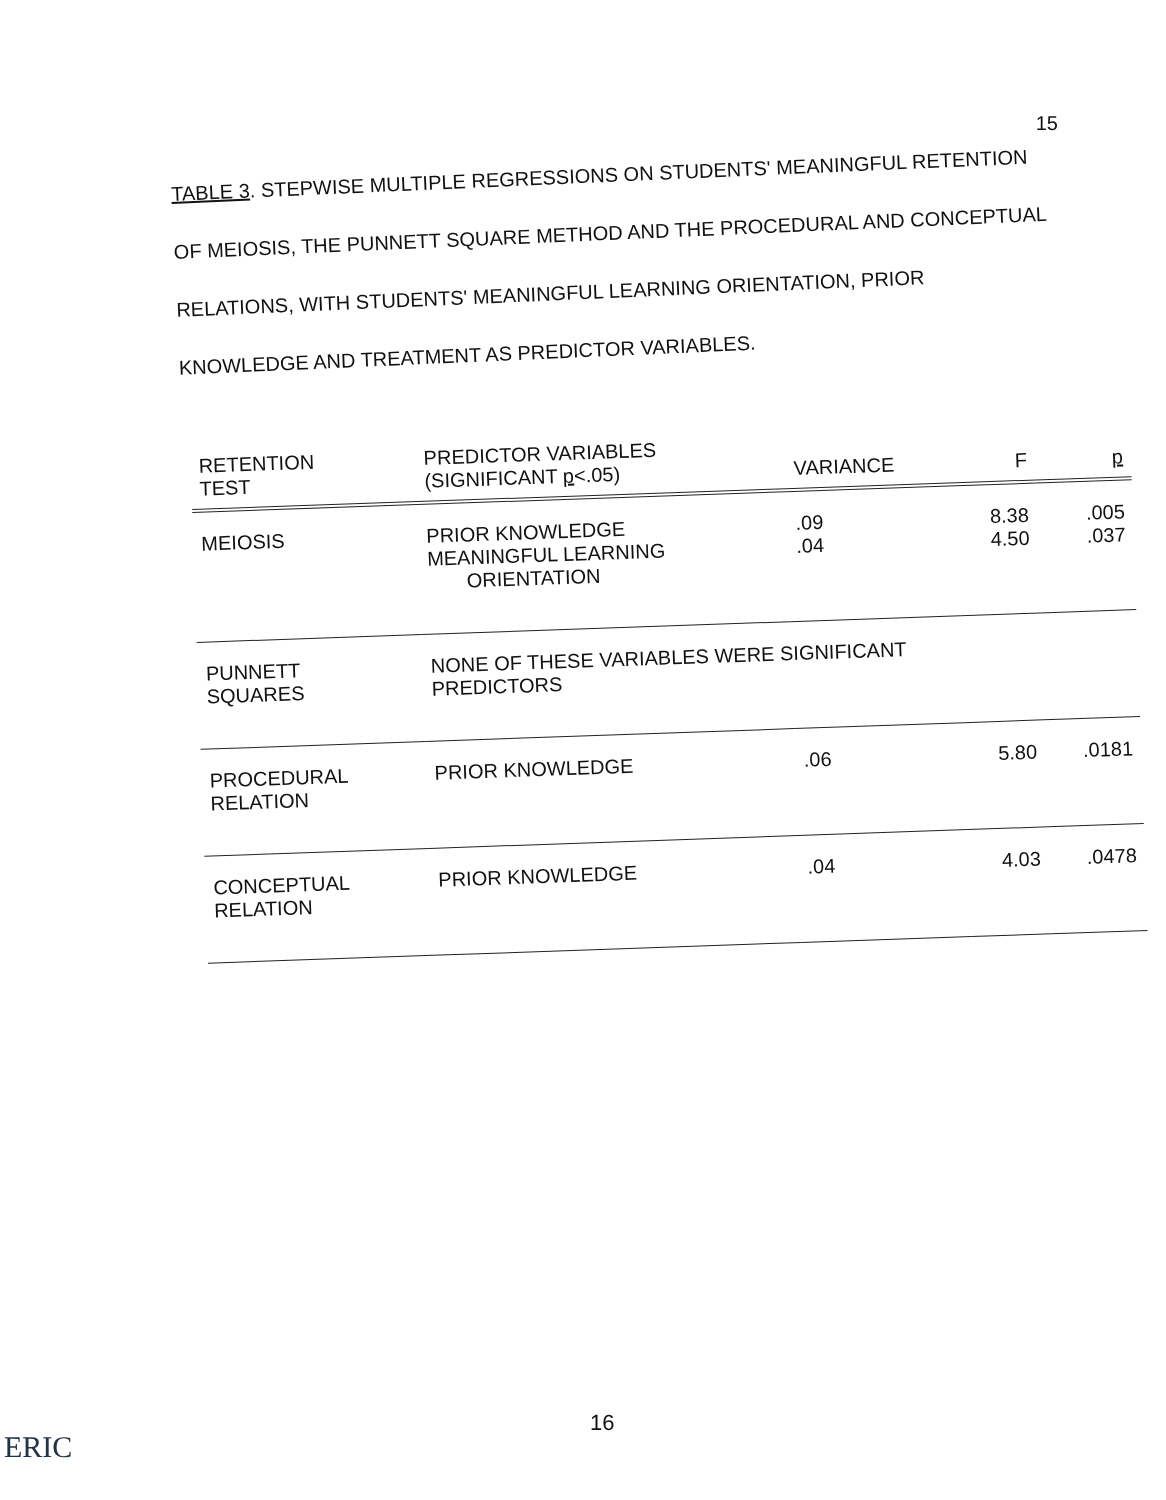15
TABLE 3. STEPWISE MULTIPLE REGRESSIONS ON STUDENTS' MEANINGFUL RETENTION OF MEIOSIS, THE PUNNETT SQUARE METHOD AND THE PROCEDURAL AND CONCEPTUAL RELATIONS, WITH STUDENTS' MEANINGFUL LEARNING ORIENTATION, PRIOR KNOWLEDGE AND TREATMENT AS PREDICTOR VARIABLES.
| RETENTION TEST | PREDICTOR VARIABLES (SIGNIFICANT p <.05) | VARIANCE | F | p |
| --- | --- | --- | --- | --- |
| MEIOSIS | PRIOR KNOWLEDGE MEANINGFUL LEARNING ORIENTATION | .09 .04 | 8.38 4.50 | .005 .037 |
| PUNNETT SQUARES | NONE OF THESE VARIABLES WERE SIGNIFICANT PREDICTORS | | | |
| PROCEDURAL RELATION | PRIOR KNOWLEDGE | .06 | 5.80 | .0181 |
| CONCEPTUAL RELATION | PRIOR KNOWLEDGE | .04 | 4.03 | .0478 |
16
ERIC